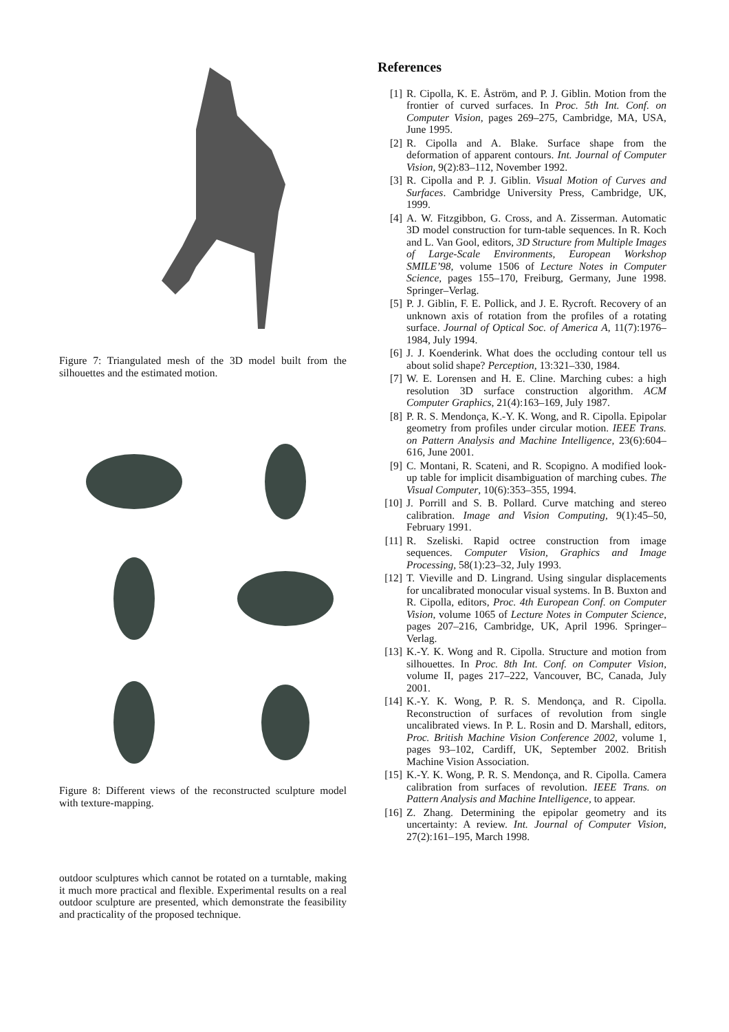Figure 7: Triangulated mesh of the 3D model built from the silhouettes and the estimated motion.
Figure 8: Different views of the reconstructed sculpture model with texture-mapping.
outdoor sculptures which cannot be rotated on a turntable, making it much more practical and flexible. Experimental results on a real outdoor sculpture are presented, which demonstrate the feasibility and practicality of the proposed technique.
References
[1] R. Cipolla, K. E. Åström, and P. J. Giblin. Motion from the frontier of curved surfaces. In Proc. 5th Int. Conf. on Computer Vision, pages 269–275, Cambridge, MA, USA, June 1995.
[2] R. Cipolla and A. Blake. Surface shape from the deformation of apparent contours. Int. Journal of Computer Vision, 9(2):83–112, November 1992.
[3] R. Cipolla and P. J. Giblin. Visual Motion of Curves and Surfaces. Cambridge University Press, Cambridge, UK, 1999.
[4] A. W. Fitzgibbon, G. Cross, and A. Zisserman. Automatic 3D model construction for turn-table sequences. In R. Koch and L. Van Gool, editors, 3D Structure from Multiple Images of Large-Scale Environments, European Workshop SMILE’98, volume 1506 of Lecture Notes in Computer Science, pages 155–170, Freiburg, Germany, June 1998. Springer–Verlag.
[5] P. J. Giblin, F. E. Pollick, and J. E. Rycroft. Recovery of an unknown axis of rotation from the profiles of a rotating surface. Journal of Optical Soc. of America A, 11(7):1976–1984, July 1994.
[6] J. J. Koenderink. What does the occluding contour tell us about solid shape? Perception, 13:321–330, 1984.
[7] W. E. Lorensen and H. E. Cline. Marching cubes: a high resolution 3D surface construction algorithm. ACM Computer Graphics, 21(4):163–169, July 1987.
[8] P. R. S. Mendonça, K.-Y. K. Wong, and R. Cipolla. Epipolar geometry from profiles under circular motion. IEEE Trans. on Pattern Analysis and Machine Intelligence, 23(6):604–616, June 2001.
[9] C. Montani, R. Scateni, and R. Scopigno. A modified look-up table for implicit disambiguation of marching cubes. The Visual Computer, 10(6):353–355, 1994.
[10]
J. Porrill and S. B. Pollard. Curve matching and stereo calibration. Image and Vision Computing, 9(1):45–50, February 1991.
[11]
R. Szeliski. Rapid octree construction from image sequences. Computer Vision, Graphics and Image Processing, 58(1):23–32, July 1993.
[12]
T. Vieville and D. Lingrand. Using singular displacements for uncalibrated monocular visual systems. In B. Buxton and R. Cipolla, editors, Proc. 4th European Conf. on Computer Vision, volume 1065 of Lecture Notes in Computer Science, pages 207–216, Cambridge, UK, April 1996. Springer–Verlag.
[13]
K.-Y. K. Wong and R. Cipolla. Structure and motion from silhouettes. In Proc. 8th Int. Conf. on Computer Vision, volume II, pages 217–222, Vancouver, BC, Canada, July 2001.
[14]
K.-Y. K. Wong, P. R. S. Mendonça, and R. Cipolla. Reconstruction of surfaces of revolution from single uncalibrated views. In P. L. Rosin and D. Marshall, editors, Proc. British Machine Vision Conference 2002, volume 1, pages 93–102, Cardiff, UK, September 2002. British Machine Vision Association.
[15]
K.-Y. K. Wong, P. R. S. Mendonça, and R. Cipolla. Camera calibration from surfaces of revolution. IEEE Trans. on Pattern Analysis and Machine Intelligence, to appear.
[16]
Z. Zhang. Determining the epipolar geometry and its uncertainty: A review. Int. Journal of Computer Vision, 27(2):161–195, March 1998.